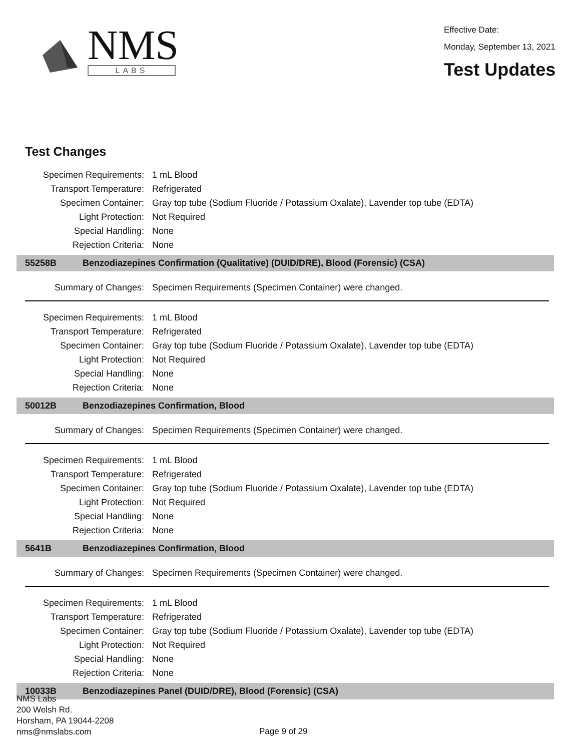NMS
LABS
Effective Date:
Monday, September 13, 2021
Test Updates
Test Changes
| Specimen Requirements: | 1 mL Blood |
| Transport Temperature: | Refrigerated |
| Specimen Container: | Gray top tube (Sodium Fluoride / Potassium Oxalate), Lavender top tube (EDTA) |
| Light Protection: | Not Required |
| Special Handling: | None |
| Rejection Criteria: | None |
55258B Benzodiazepines Confirmation (Qualitative) (DUID/DRE), Blood (Forensic) (CSA)
| Summary of Changes: | Specimen Requirements (Specimen Container) were changed. |
| Specimen Requirements: | 1 mL Blood |
| Transport Temperature: | Refrigerated |
| Specimen Container: | Gray top tube (Sodium Fluoride / Potassium Oxalate), Lavender top tube (EDTA) |
| Light Protection: | Not Required |
| Special Handling: | None |
| Rejection Criteria: | None |
50012B Benzodiazepines Confirmation, Blood
| Summary of Changes: | Specimen Requirements (Specimen Container) were changed. |
| Specimen Requirements: | 1 mL Blood |
| Transport Temperature: | Refrigerated |
| Specimen Container: | Gray top tube (Sodium Fluoride / Potassium Oxalate), Lavender top tube (EDTA) |
| Light Protection: | Not Required |
| Special Handling: | None |
| Rejection Criteria: | None |
5641B Benzodiazepines Confirmation, Blood
| Summary of Changes: | Specimen Requirements (Specimen Container) were changed. |
| Specimen Requirements: | 1 mL Blood |
| Transport Temperature: | Refrigerated |
| Specimen Container: | Gray top tube (Sodium Fluoride / Potassium Oxalate), Lavender top tube (EDTA) |
| Light Protection: | Not Required |
| Special Handling: | None |
| Rejection Criteria: | None |
10033B Benzodiazepines Panel (DUID/DRE), Blood (Forensic) (CSA)
NMS Labs
200 Welsh Rd.
Horsham, PA 19044-2208
nms@nmslabs.com
Page 9 of 29